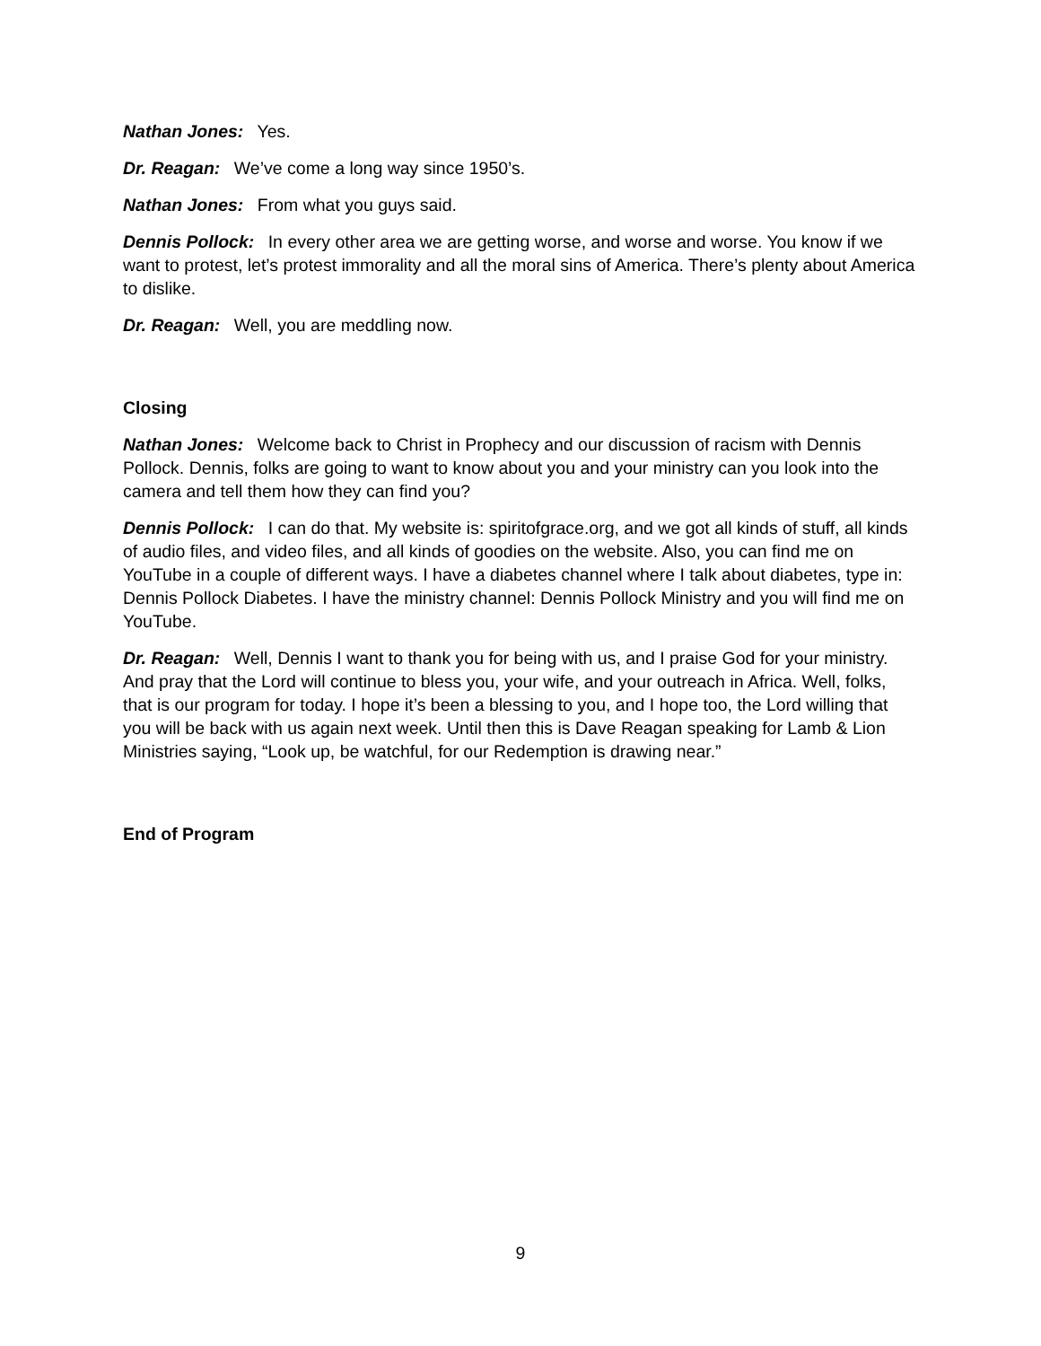Nathan Jones: Yes.
Dr. Reagan: We’ve come a long way since 1950’s.
Nathan Jones: From what you guys said.
Dennis Pollock: In every other area we are getting worse, and worse and worse. You know if we want to protest, let’s protest immorality and all the moral sins of America. There’s plenty about America to dislike.
Dr. Reagan: Well, you are meddling now.
Closing
Nathan Jones: Welcome back to Christ in Prophecy and our discussion of racism with Dennis Pollock. Dennis, folks are going to want to know about you and your ministry can you look into the camera and tell them how they can find you?
Dennis Pollock: I can do that. My website is: spiritofgrace.org, and we got all kinds of stuff, all kinds of audio files, and video files, and all kinds of goodies on the website. Also, you can find me on YouTube in a couple of different ways. I have a diabetes channel where I talk about diabetes, type in: Dennis Pollock Diabetes. I have the ministry channel: Dennis Pollock Ministry and you will find me on YouTube.
Dr. Reagan: Well, Dennis I want to thank you for being with us, and I praise God for your ministry. And pray that the Lord will continue to bless you, your wife, and your outreach in Africa. Well, folks, that is our program for today. I hope it’s been a blessing to you, and I hope too, the Lord willing that you will be back with us again next week. Until then this is Dave Reagan speaking for Lamb & Lion Ministries saying, “Look up, be watchful, for our Redemption is drawing near.”
End of Program
9